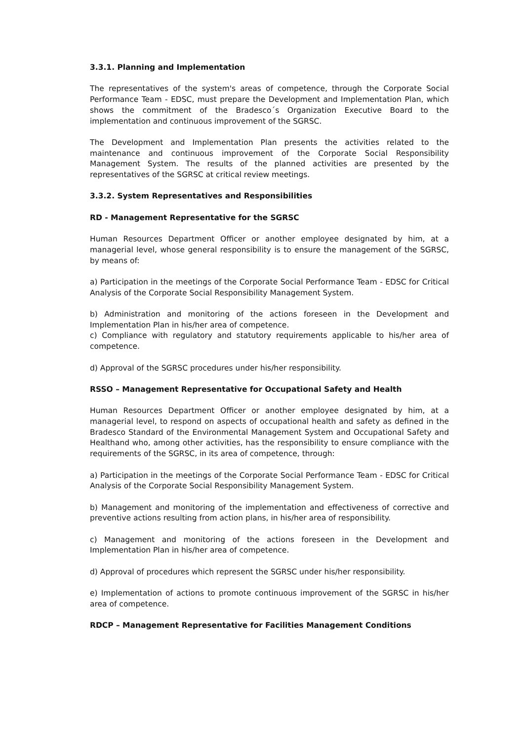3.3.1. Planning and Implementation
The representatives of the system's areas of competence, through the Corporate Social Performance Team - EDSC, must prepare the Development and Implementation Plan, which shows the commitment of the Bradesco´s Organization Executive Board to the implementation and continuous improvement of the SGRSC.
The Development and Implementation Plan presents the activities related to the maintenance and continuous improvement of the Corporate Social Responsibility Management System. The results of the planned activities are presented by the representatives of the SGRSC at critical review meetings.
3.3.2. System Representatives and Responsibilities
RD - Management Representative for the SGRSC
Human Resources Department Officer or another employee designated by him, at a managerial level, whose general responsibility is to ensure the management of the SGRSC, by means of:
a) Participation in the meetings of the Corporate Social Performance Team - EDSC for Critical Analysis of the Corporate Social Responsibility Management System.
b) Administration and monitoring of the actions foreseen in the Development and Implementation Plan in his/her area of competence.
c) Compliance with regulatory and statutory requirements applicable to his/her area of competence.
d) Approval of the SGRSC procedures under his/her responsibility.
RSSO – Management Representative for Occupational Safety and Health
Human Resources Department Officer or another employee designated by him, at a managerial level, to respond on aspects of occupational health and safety as defined in the Bradesco Standard of the Environmental Management System and Occupational Safety and Healthand who, among other activities, has the responsibility to ensure compliance with the requirements of the SGRSC, in its area of competence, through:
a) Participation in the meetings of the Corporate Social Performance Team - EDSC for Critical Analysis of the Corporate Social Responsibility Management System.
b) Management and monitoring of the implementation and effectiveness of corrective and preventive actions resulting from action plans, in his/her area of responsibility.
c) Management and monitoring of the actions foreseen in the Development and Implementation Plan in his/her area of competence.
d) Approval of procedures which represent the SGRSC under his/her responsibility.
e) Implementation of actions to promote continuous improvement of the SGRSC in his/her area of competence.
RDCP – Management Representative for Facilities Management Conditions